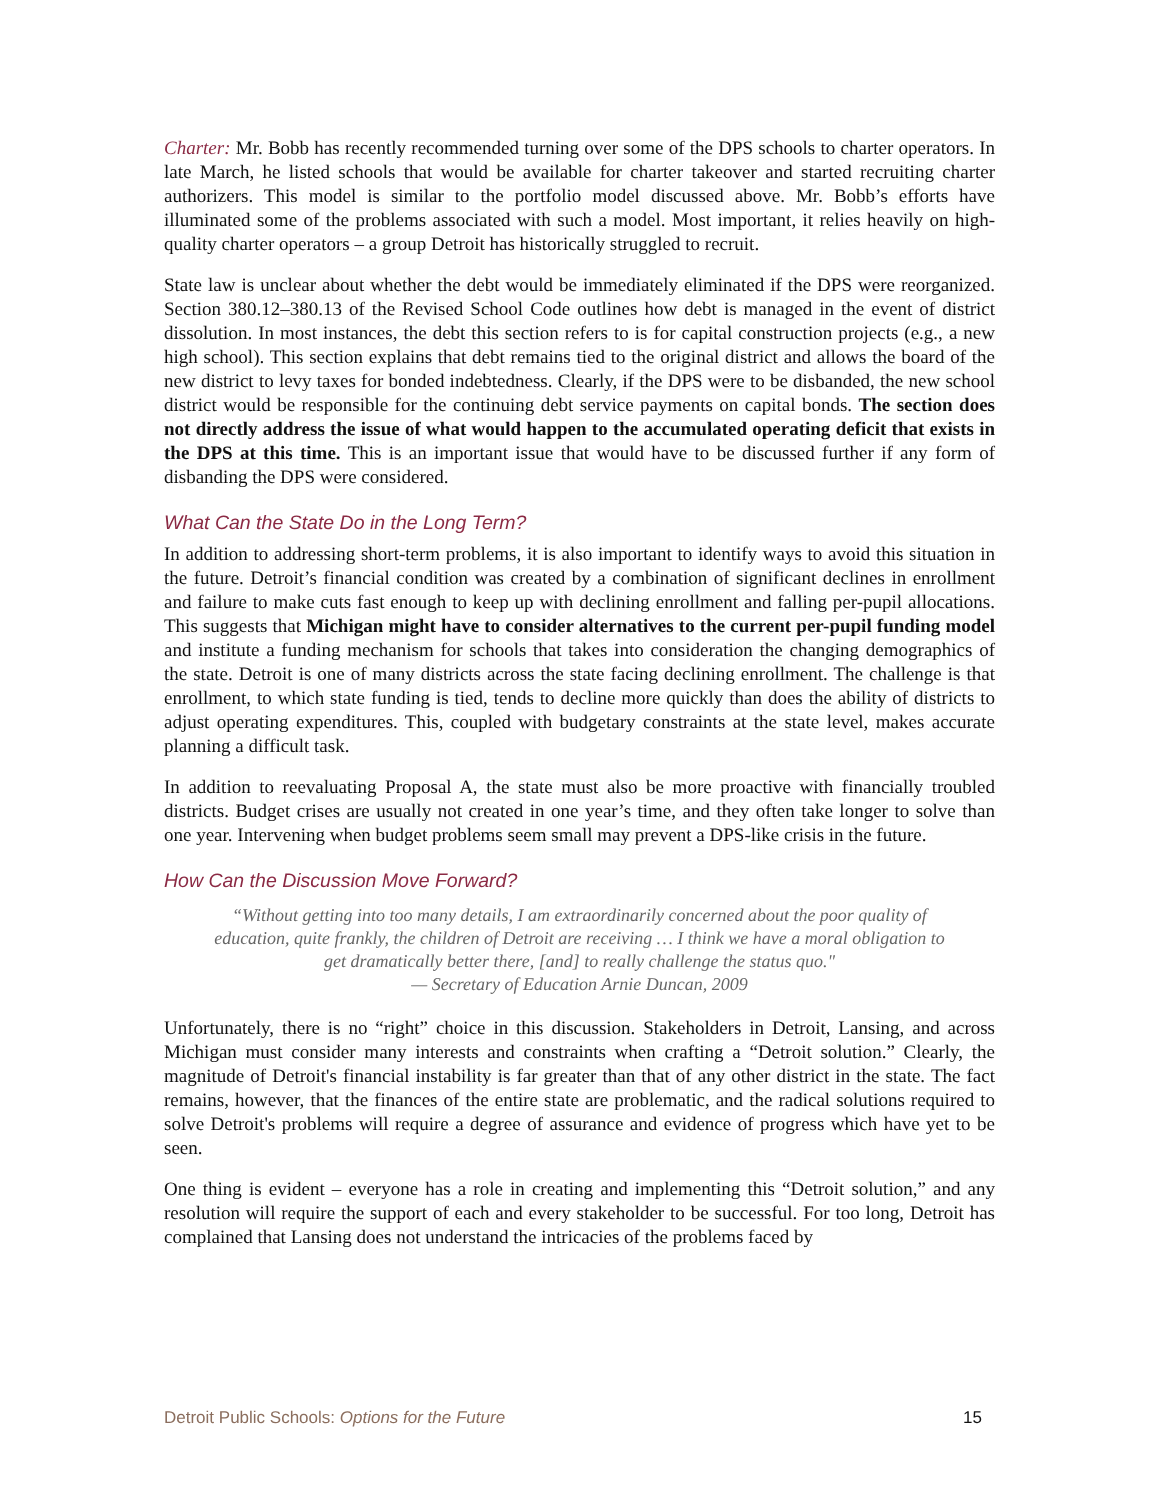Charter: Mr. Bobb has recently recommended turning over some of the DPS schools to charter operators. In late March, he listed schools that would be available for charter takeover and started recruiting charter authorizers. This model is similar to the portfolio model discussed above. Mr. Bobb’s efforts have illuminated some of the problems associated with such a model. Most important, it relies heavily on high-quality charter operators – a group Detroit has historically struggled to recruit.
State law is unclear about whether the debt would be immediately eliminated if the DPS were reorganized. Section 380.12–380.13 of the Revised School Code outlines how debt is managed in the event of district dissolution. In most instances, the debt this section refers to is for capital construction projects (e.g., a new high school). This section explains that debt remains tied to the original district and allows the board of the new district to levy taxes for bonded indebtedness. Clearly, if the DPS were to be disbanded, the new school district would be responsible for the continuing debt service payments on capital bonds. The section does not directly address the issue of what would happen to the accumulated operating deficit that exists in the DPS at this time. This is an important issue that would have to be discussed further if any form of disbanding the DPS were considered.
What Can the State Do in the Long Term?
In addition to addressing short-term problems, it is also important to identify ways to avoid this situation in the future. Detroit’s financial condition was created by a combination of significant declines in enrollment and failure to make cuts fast enough to keep up with declining enrollment and falling per-pupil allocations. This suggests that Michigan might have to consider alternatives to the current per-pupil funding model and institute a funding mechanism for schools that takes into consideration the changing demographics of the state. Detroit is one of many districts across the state facing declining enrollment. The challenge is that enrollment, to which state funding is tied, tends to decline more quickly than does the ability of districts to adjust operating expenditures. This, coupled with budgetary constraints at the state level, makes accurate planning a difficult task.
In addition to reevaluating Proposal A, the state must also be more proactive with financially troubled districts. Budget crises are usually not created in one year’s time, and they often take longer to solve than one year. Intervening when budget problems seem small may prevent a DPS-like crisis in the future.
How Can the Discussion Move Forward?
“Without getting into too many details, I am extraordinarily concerned about the poor quality of education, quite frankly, the children of Detroit are receiving … I think we have a moral obligation to get dramatically better there, [and] to really challenge the status quo."
— Secretary of Education Arnie Duncan, 2009
Unfortunately, there is no “right” choice in this discussion. Stakeholders in Detroit, Lansing, and across Michigan must consider many interests and constraints when crafting a “Detroit solution.” Clearly, the magnitude of Detroit's financial instability is far greater than that of any other district in the state. The fact remains, however, that the finances of the entire state are problematic, and the radical solutions required to solve Detroit's problems will require a degree of assurance and evidence of progress which have yet to be seen.
One thing is evident – everyone has a role in creating and implementing this “Detroit solution,” and any resolution will require the support of each and every stakeholder to be successful. For too long, Detroit has complained that Lansing does not understand the intricacies of the problems faced by
Detroit Public Schools: Options for the Future 15